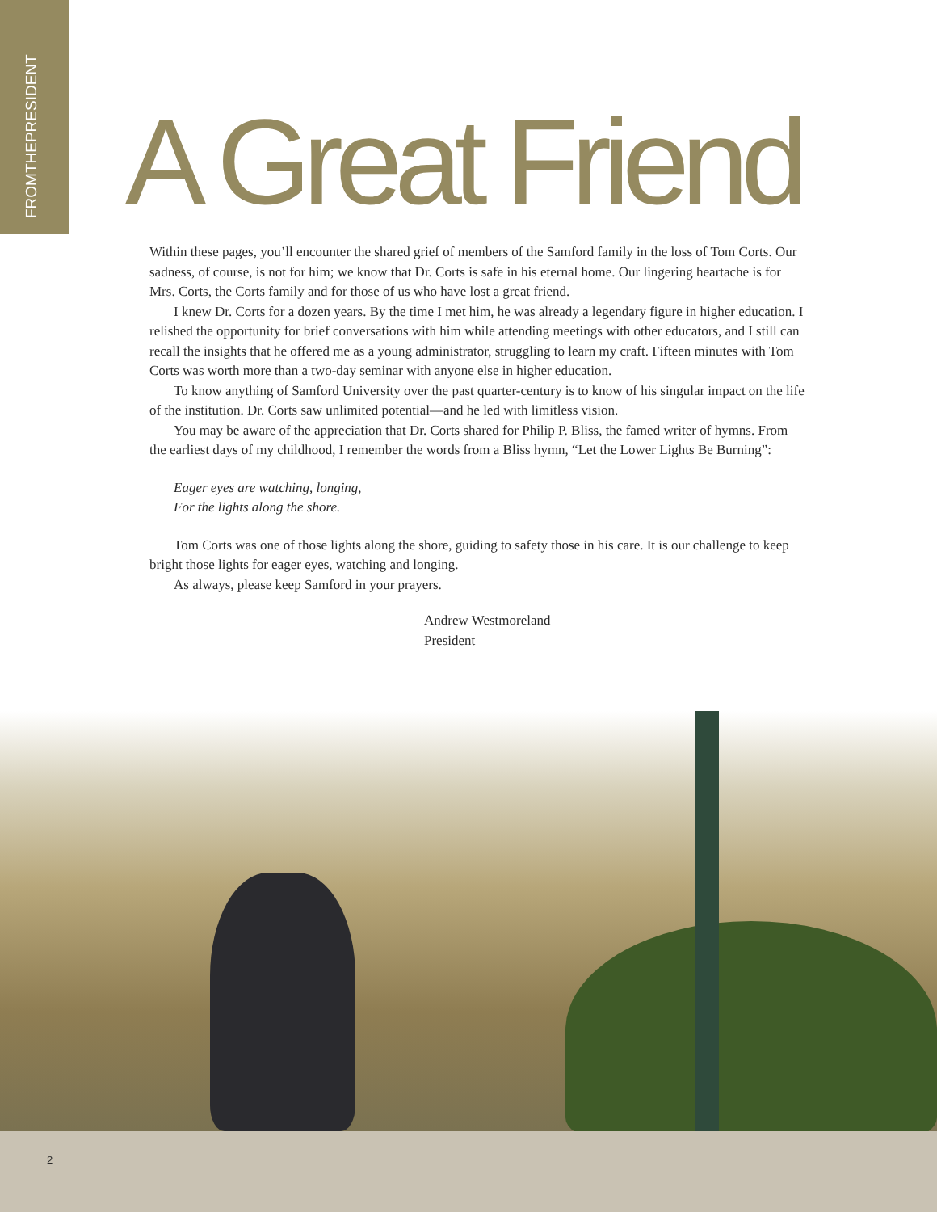FROMTHEPRESIDENT
A Great Friend
Within these pages, you’ll encounter the shared grief of members of the Samford family in the loss of Tom Corts. Our sadness, of course, is not for him; we know that Dr. Corts is safe in his eternal home. Our lingering heartache is for Mrs. Corts, the Corts family and for those of us who have lost a great friend.
I knew Dr. Corts for a dozen years. By the time I met him, he was already a legendary figure in higher education. I relished the opportunity for brief conversations with him while attending meetings with other educators, and I still can recall the insights that he offered me as a young administrator, struggling to learn my craft. Fifteen minutes with Tom Corts was worth more than a two-day seminar with anyone else in higher education.
To know anything of Samford University over the past quarter-century is to know of his singular impact on the life of the institution. Dr. Corts saw unlimited potential—and he led with limitless vision.
You may be aware of the appreciation that Dr. Corts shared for Philip P. Bliss, the famed writer of hymns. From the earliest days of my childhood, I remember the words from a Bliss hymn, “Let the Lower Lights Be Burning”:
Eager eyes are watching, longing,
For the lights along the shore.
Tom Corts was one of those lights along the shore, guiding to safety those in his care. It is our challenge to keep bright those lights for eager eyes, watching and longing.
As always, please keep Samford in your prayers.
Andrew Westmoreland
President
2